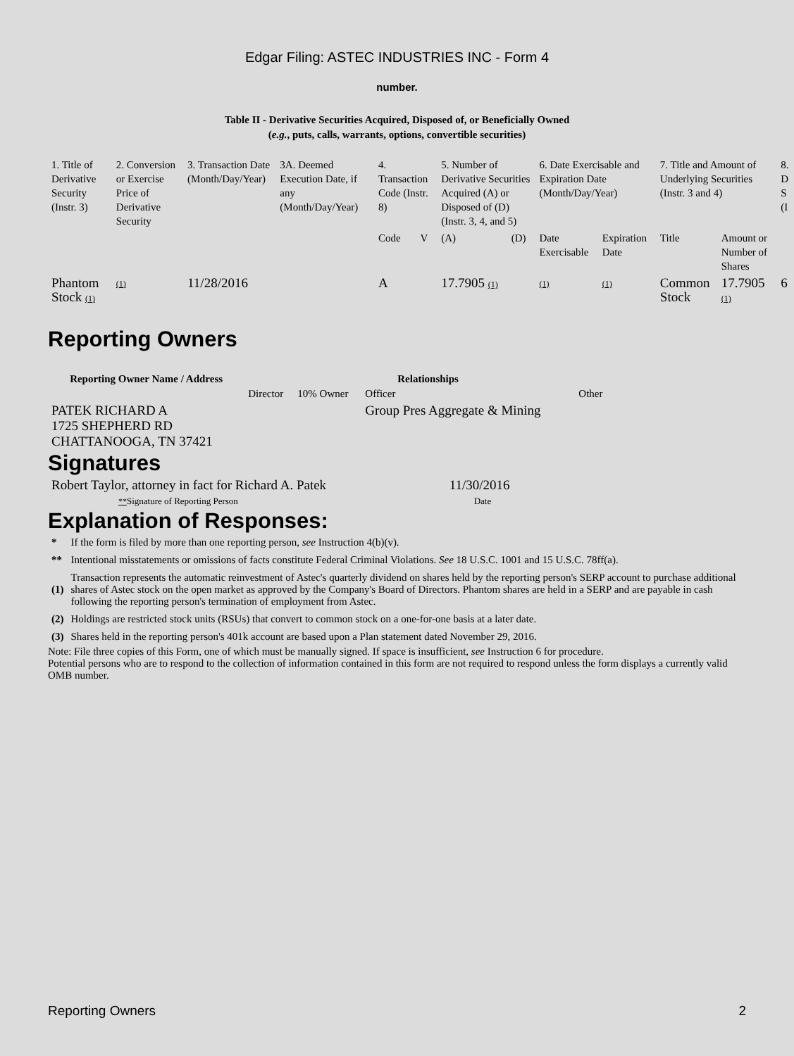Edgar Filing: ASTEC INDUSTRIES INC - Form 4
number.
Table II - Derivative Securities Acquired, Disposed of, or Beneficially Owned
(e.g., puts, calls, warrants, options, convertible securities)
| 1. Title of Derivative Security (Instr. 3) | 2. Conversion or Exercise Price of Derivative Security | 3. Transaction Date (Month/Day/Year) | 3A. Deemed Execution Date, if any (Month/Day/Year) | 4. Transaction Code (Instr. 8) | | 5. Number of Derivative Securities Acquired (A) or Disposed of (D) (Instr. 3, 4, and 5) | | 6. Date Exercisable and Expiration Date (Month/Day/Year) | | 7. Title and Amount of Underlying Securities (Instr. 3 and 4) | | 8. D S (I |
| --- | --- | --- | --- | --- | --- | --- | --- | --- | --- | --- | --- | --- |
| | | | | Code | V | (A) | (D) | Date Exercisable | Expiration Date | Title | Amount or Number of Shares | |
| Phantom Stock (1) | (1) | 11/28/2016 | | A | | 17.7905 (1) | | (1) | (1) | Common Stock | 17.7905 (1) | 6 |
Reporting Owners
| Reporting Owner Name / Address | Relationships | | | |
| --- | --- | --- | --- | --- |
| | Director | 10% Owner | Officer | Other |
| PATEK RICHARD A 1725 SHEPHERD RD CHATTANOOGA, TN 37421 | | | Group Pres Aggregate & Mining | |
Signatures
| Robert Taylor, attorney in fact for Richard A. Patek | 11/30/2016 |
| ** Signature of Reporting Person | Date |
Explanation of Responses:
| * | If the form is filed by more than one reporting person, see Instruction 4(b)(v). |
| ** | Intentional misstatements or omissions of facts constitute Federal Criminal Violations. See 18 U.S.C. 1001 and 15 U.S.C. 78ff(a). |
| (1) | Transaction represents the automatic reinvestment of Astec's quarterly dividend on shares held by the reporting person's SERP account to purchase additional shares of Astec stock on the open market as approved by the Company's Board of Directors. Phantom shares are held in a SERP and are payable in cash following the reporting person's termination of employment from Astec. |
| (2) | Holdings are restricted stock units (RSUs) that convert to common stock on a one-for-one basis at a later date. |
| (3) | Shares held in the reporting person's 401k account are based upon a Plan statement dated November 29, 2016. |
Note: File three copies of this Form, one of which must be manually signed. If space is insufficient, see Instruction 6 for procedure.
Potential persons who are to respond to the collection of information contained in this form are not required to respond unless the form displays a currently valid OMB number.
Reporting Owners 2